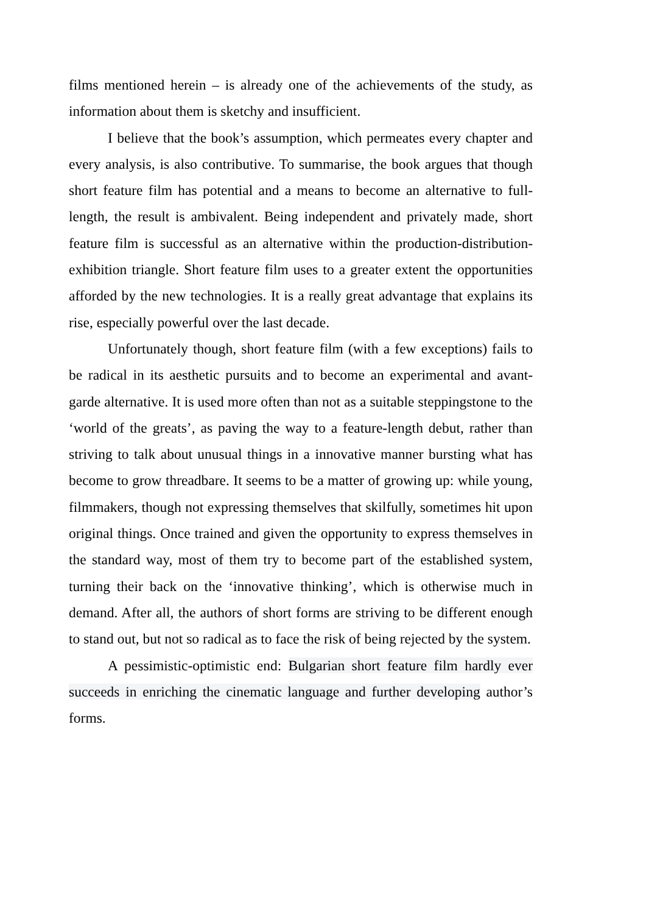films mentioned herein – is already one of the achievements of the study, as information about them is sketchy and insufficient.
I believe that the book’s assumption, which permeates every chapter and every analysis, is also contributive. To summarise, the book argues that though short feature film has potential and a means to become an alternative to full-length, the result is ambivalent. Being independent and privately made, short feature film is successful as an alternative within the production-distribution-exhibition triangle. Short feature film uses to a greater extent the opportunities afforded by the new technologies. It is a really great advantage that explains its rise, especially powerful over the last decade.
Unfortunately though, short feature film (with a few exceptions) fails to be radical in its aesthetic pursuits and to become an experimental and avant-garde alternative. It is used more often than not as a suitable steppingstone to the ‘world of the greats’, as paving the way to a feature-length debut, rather than striving to talk about unusual things in a innovative manner bursting what has become to grow threadbare. It seems to be a matter of growing up: while young, filmmakers, though not expressing themselves that skilfully, sometimes hit upon original things. Once trained and given the opportunity to express themselves in the standard way, most of them try to become part of the established system, turning their back on the ‘innovative thinking’, which is otherwise much in demand. After all, the authors of short forms are striving to be different enough to stand out, but not so radical as to face the risk of being rejected by the system.
A pessimistic-optimistic end: Bulgarian short feature film hardly ever succeeds in enriching the cinematic language and further developing author’s forms.